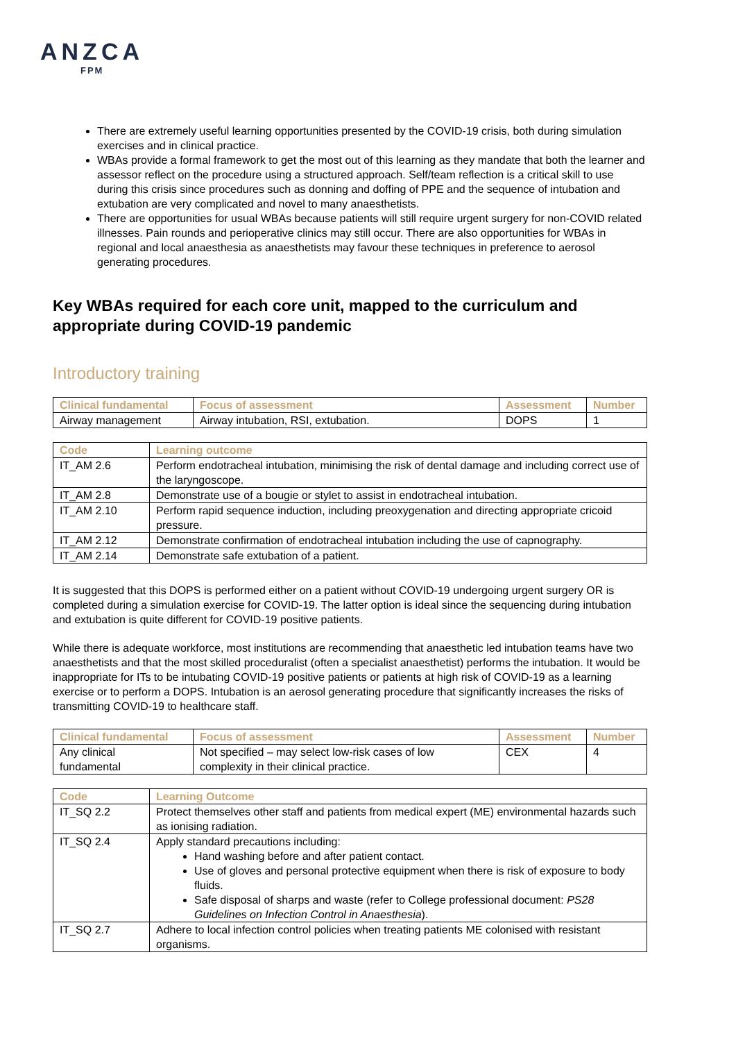ANZCA
FPM
There are extremely useful learning opportunities presented by the COVID-19 crisis, both during simulation exercises and in clinical practice.
WBAs provide a formal framework to get the most out of this learning as they mandate that both the learner and assessor reflect on the procedure using a structured approach. Self/team reflection is a critical skill to use during this crisis since procedures such as donning and doffing of PPE and the sequence of intubation and extubation are very complicated and novel to many anaesthetists.
There are opportunities for usual WBAs because patients will still require urgent surgery for non-COVID related illnesses. Pain rounds and perioperative clinics may still occur. There are also opportunities for WBAs in regional and local anaesthesia as anaesthetists may favour these techniques in preference to aerosol generating procedures.
Key WBAs required for each core unit, mapped to the curriculum and appropriate during COVID-19 pandemic
Introductory training
| Clinical fundamental | Focus of assessment | Assessment | Number |
| --- | --- | --- | --- |
| Airway management | Airway intubation, RSI, extubation. | DOPS | 1 |
| Code | Learning outcome |
| --- | --- |
| IT_AM 2.6 | Perform endotracheal intubation, minimising the risk of dental damage and including correct use of the laryngoscope. |
| IT_AM 2.8 | Demonstrate use of a bougie or stylet to assist in endotracheal intubation. |
| IT_AM 2.10 | Perform rapid sequence induction, including preoxygenation and directing appropriate cricoid pressure. |
| IT_AM 2.12 | Demonstrate confirmation of endotracheal intubation including the use of capnography. |
| IT_AM 2.14 | Demonstrate safe extubation of a patient. |
It is suggested that this DOPS is performed either on a patient without COVID-19 undergoing urgent surgery OR is completed during a simulation exercise for COVID-19. The latter option is ideal since the sequencing during intubation and extubation is quite different for COVID-19 positive patients.
While there is adequate workforce, most institutions are recommending that anaesthetic led intubation teams have two anaesthetists and that the most skilled proceduralist (often a specialist anaesthetist) performs the intubation. It would be inappropriate for ITs to be intubating COVID-19 positive patients or patients at high risk of COVID-19 as a learning exercise or to perform a DOPS. Intubation is an aerosol generating procedure that significantly increases the risks of transmitting COVID-19 to healthcare staff.
| Clinical fundamental | Focus of assessment | Assessment | Number |
| --- | --- | --- | --- |
| Any clinical fundamental | Not specified – may select low-risk cases of low complexity in their clinical practice. | CEX | 4 |
| Code | Learning Outcome |
| --- | --- |
| IT_SQ 2.2 | Protect themselves other staff and patients from medical expert (ME) environmental hazards such as ionising radiation. |
| IT_SQ 2.4 | Apply standard precautions including: Hand washing before and after patient contact. Use of gloves and personal protective equipment when there is risk of exposure to body fluids. Safe disposal of sharps and waste (refer to College professional document: PS28 Guidelines on Infection Control in Anaesthesia ). |
| IT_SQ 2.7 | Adhere to local infection control policies when treating patients ME colonised with resistant organisms. |